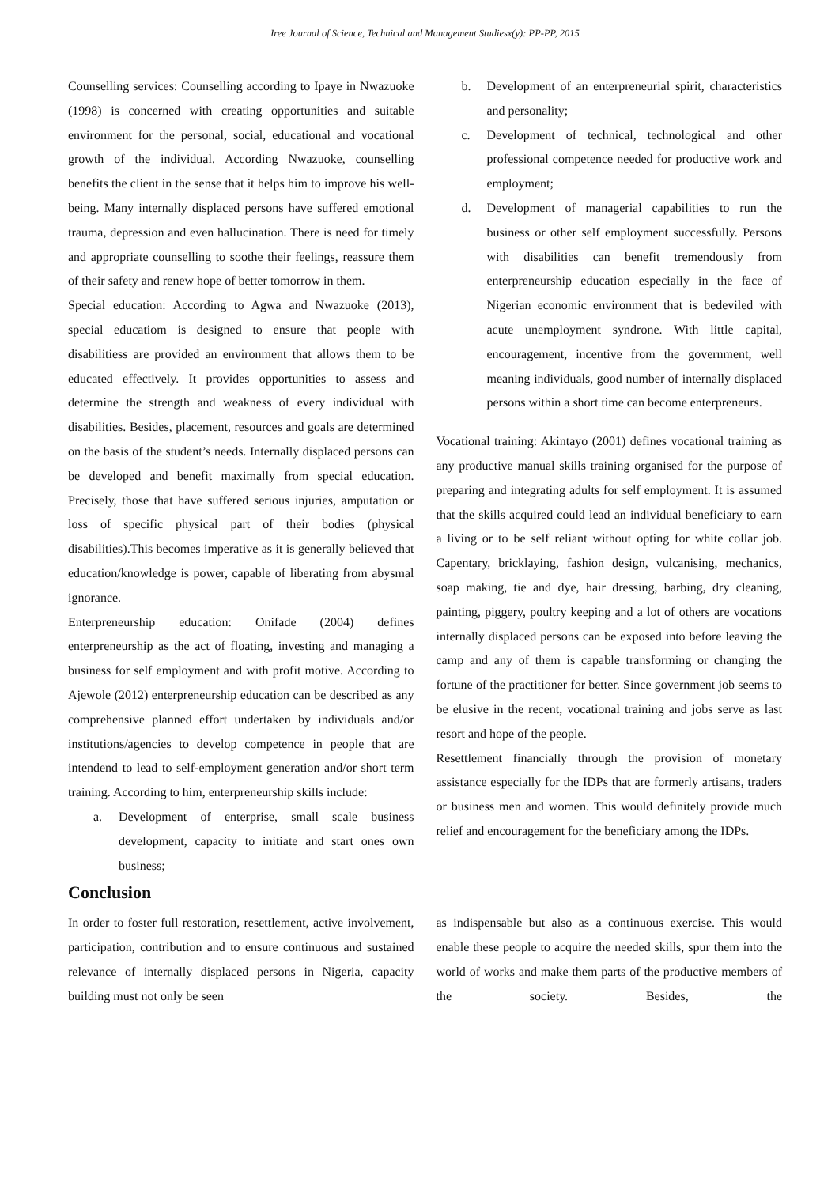Iree Journal of Science, Technical and Management Studiesx(y): PP-PP, 2015
Counselling services: Counselling according to Ipaye in Nwazuoke (1998) is concerned with creating opportunities and suitable environment for the personal, social, educational and vocational growth of the individual. According Nwazuoke, counselling benefits the client in the sense that it helps him to improve his well-being. Many internally displaced persons have suffered emotional trauma, depression and even hallucination. There is need for timely and appropriate counselling to soothe their feelings, reassure them of their safety and renew hope of better tomorrow in them.
Special education: According to Agwa and Nwazuoke (2013), special educatiom is designed to ensure that people with disabilitiess are provided an environment that allows them to be educated effectively. It provides opportunities to assess and determine the strength and weakness of every individual with disabilities. Besides, placement, resources and goals are determined on the basis of the student’s needs. Internally displaced persons can be developed and benefit maximally from special education. Precisely, those that have suffered serious injuries, amputation or loss of specific physical part of their bodies (physical disabilities).This becomes imperative as it is generally believed that education/knowledge is power, capable of liberating from abysmal ignorance.
Enterpreneurship education: Onifade (2004) defines enterpreneurship as the act of floating, investing and managing a business for self employment and with profit motive. According to Ajewole (2012) enterpreneurship education can be described as any comprehensive planned effort undertaken by individuals and/or institutions/agencies to develop competence in people that are intendend to lead to self-employment generation and/or short term training. According to him, enterpreneurship skills include:
a. Development of enterprise, small scale business development, capacity to initiate and start ones own business;
b. Development of an enterpreneurial spirit, characteristics and personality;
c. Development of technical, technological and other professional competence needed for productive work and employment;
d. Development of managerial capabilities to run the business or other self employment successfully. Persons with disabilities can benefit tremendously from enterpreneurship education especially in the face of Nigerian economic environment that is bedeviled with acute unemployment syndrone. With little capital, encouragement, incentive from the government, well meaning individuals, good number of internally displaced persons within a short time can become enterpreneurs.
Vocational training: Akintayo (2001) defines vocational training as any productive manual skills training organised for the purpose of preparing and integrating adults for self employment. It is assumed that the skills acquired could lead an individual beneficiary to earn a living or to be self reliant without opting for white collar job. Capentary, bricklaying, fashion design, vulcanising, mechanics, soap making, tie and dye, hair dressing, barbing, dry cleaning, painting, piggery, poultry keeping and a lot of others are vocations internally displaced persons can be exposed into before leaving the camp and any of them is capable transforming or changing the fortune of the practitioner for better. Since government job seems to be elusive in the recent, vocational training and jobs serve as last resort and hope of the people.
Resettlement financially through the provision of monetary assistance especially for the IDPs that are formerly artisans, traders or business men and women. This would definitely provide much relief and encouragement for the beneficiary among the IDPs.
Conclusion
In order to foster full restoration, resettlement, active involvement, participation, contribution and to ensure continuous and sustained relevance of internally displaced persons in Nigeria, capacity building must not only be seen
as indispensable but also as a continuous exercise. This would enable these people to acquire the needed skills, spur them into the world of works and make them parts of the productive members of the society. Besides, the